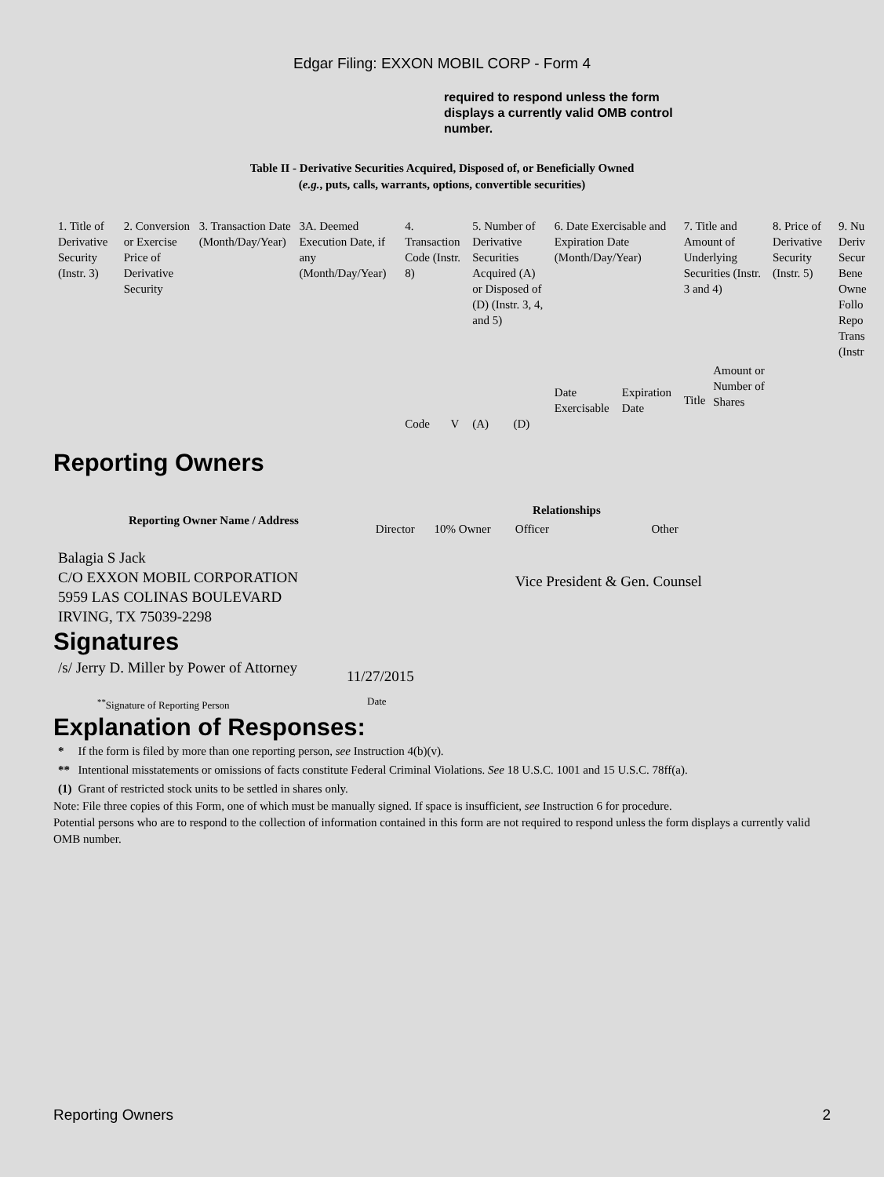Edgar Filing: EXXON MOBIL CORP - Form 4
required to respond unless the form displays a currently valid OMB control number.
Table II - Derivative Securities Acquired, Disposed of, or Beneficially Owned
(e.g., puts, calls, warrants, options, convertible securities)
| 1. Title of Derivative Security (Instr. 3) | 2. Conversion or Exercise Price of Derivative Security | 3. Transaction Date (Month/Day/Year) | 3A. Deemed Execution Date, if any (Month/Day/Year) | 4. Transaction Code (Instr. 8) | | 5. Number of Derivative Securities Acquired (A) or Disposed of (D) (Instr. 3, 4, and 5) | | 6. Date Exercisable and Expiration Date (Month/Day/Year) | | 7. Title and Amount of Underlying Securities (Instr. 3 and 4) | | 8. Price of Derivative Security (Instr. 5) | 9. Nu Deriv Secur Bene Owne Follo Repo Trans (Instr |
| --- | --- | --- | --- | --- | --- | --- | --- | --- | --- | --- | --- | --- | --- |
| | | | | Code | V | (A) | (D) | Date Exercisable | Expiration Date | Title | Amount or Number of Shares | | |
Reporting Owners
| Reporting Owner Name / Address | Relationships | | | |
| --- | --- | --- | --- | --- |
| | Director | 10% Owner | Officer | Other |
| Balagia S Jack C/O EXXON MOBIL CORPORATION 5959 LAS COLINAS BOULEVARD IRVING, TX 75039-2298 | | | Vice President & Gen. Counsel | |
Signatures
| /s/ Jerry D. Miller by Power of Attorney | 11/27/2015 |
| <sup>**</sup> Signature of Reporting Person | Date |
Explanation of Responses:
| * | If the form is filed by more than one reporting person, see Instruction 4(b)(v). |
| ** | Intentional misstatements or omissions of facts constitute Federal Criminal Violations. See 18 U.S.C. 1001 and 15 U.S.C. 78ff(a). |
| (1) | Grant of restricted stock units to be settled in shares only. |
Note: File three copies of this Form, one of which must be manually signed. If space is insufficient, see Instruction 6 for procedure.
Potential persons who are to respond to the collection of information contained in this form are not required to respond unless the form displays a currently valid OMB number.
Reporting Owners 2